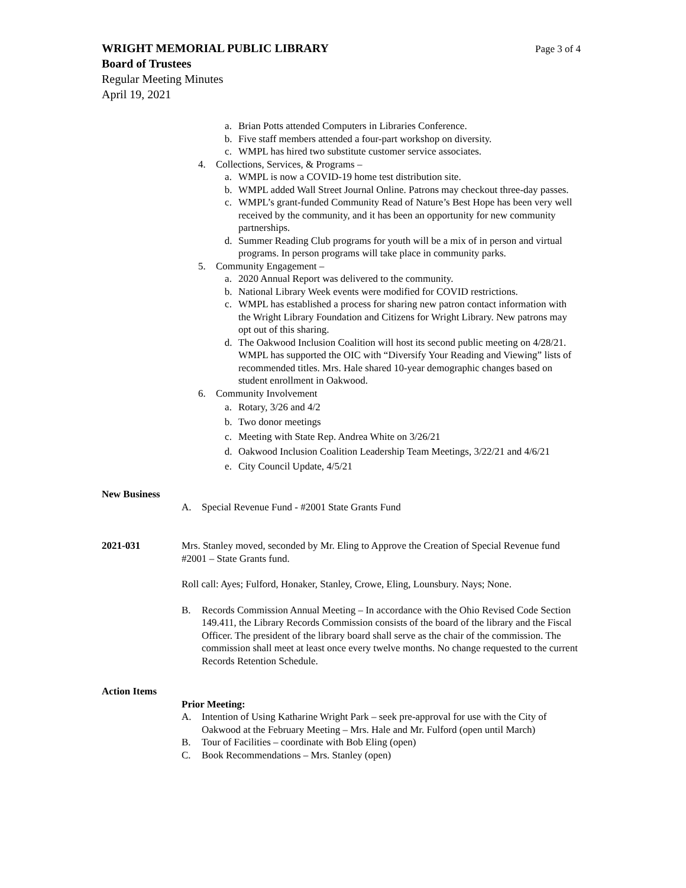WRIGHT MEMORIAL PUBLIC LIBRARY
Page 3 of 4
Board of Trustees
Regular Meeting Minutes
April 19, 2021
a. Brian Potts attended Computers in Libraries Conference.
b. Five staff members attended a four-part workshop on diversity.
c. WMPL has hired two substitute customer service associates.
4. Collections, Services, & Programs –
a. WMPL is now a COVID-19 home test distribution site.
b. WMPL added Wall Street Journal Online. Patrons may checkout three-day passes.
c. WMPL’s grant-funded Community Read of Nature’s Best Hope has been very well received by the community, and it has been an opportunity for new community partnerships.
d. Summer Reading Club programs for youth will be a mix of in person and virtual programs. In person programs will take place in community parks.
5. Community Engagement –
a. 2020 Annual Report was delivered to the community.
b. National Library Week events were modified for COVID restrictions.
c. WMPL has established a process for sharing new patron contact information with the Wright Library Foundation and Citizens for Wright Library. New patrons may opt out of this sharing.
d. The Oakwood Inclusion Coalition will host its second public meeting on 4/28/21. WMPL has supported the OIC with “Diversify Your Reading and Viewing” lists of recommended titles. Mrs. Hale shared 10-year demographic changes based on student enrollment in Oakwood.
6. Community Involvement
a. Rotary, 3/26 and 4/2
b. Two donor meetings
c. Meeting with State Rep. Andrea White on 3/26/21
d. Oakwood Inclusion Coalition Leadership Team Meetings, 3/22/21 and 4/6/21
e. City Council Update, 4/5/21
New Business
A. Special Revenue Fund - #2001 State Grants Fund
2021-031 Mrs. Stanley moved, seconded by Mr. Eling to Approve the Creation of Special Revenue fund #2001 – State Grants fund.
Roll call: Ayes; Fulford, Honaker, Stanley, Crowe, Eling, Lounsbury. Nays; None.
B. Records Commission Annual Meeting – In accordance with the Ohio Revised Code Section 149.411, the Library Records Commission consists of the board of the library and the Fiscal Officer. The president of the library board shall serve as the chair of the commission. The commission shall meet at least once every twelve months. No change requested to the current Records Retention Schedule.
Action Items
Prior Meeting:
A. Intention of Using Katharine Wright Park – seek pre-approval for use with the City of Oakwood at the February Meeting – Mrs. Hale and Mr. Fulford (open until March)
B. Tour of Facilities – coordinate with Bob Eling (open)
C. Book Recommendations – Mrs. Stanley (open)